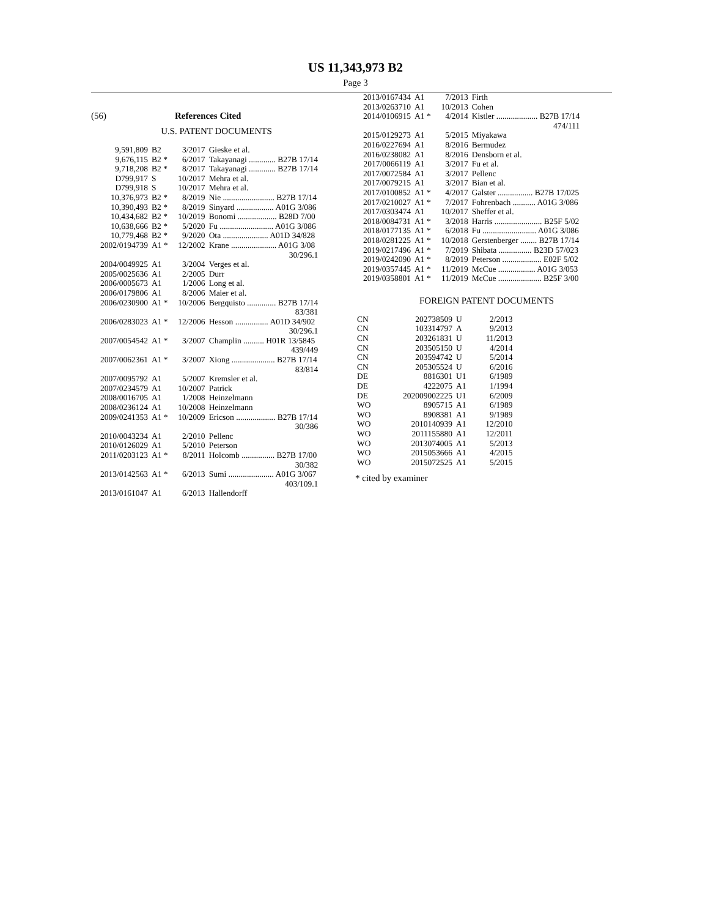US 11,343,973 B2
Page 3
(56) References Cited
U.S. PATENT DOCUMENTS
| 9,591,809 | B2 | 3/2017 | Gieske et al. |
| 9,676,115 | B2 * | 6/2017 | Takayanagi ............. B27B 17/14 |
| 9,718,208 | B2 * | 8/2017 | Takayanagi ............. B27B 17/14 |
| D799,917 | S | 10/2017 | Mehra et al. |
| D799,918 | S | 10/2017 | Mehra et al. |
| 10,376,973 | B2 * | 8/2019 | Nie ......................... B27B 17/14 |
| 10,390,493 | B2 * | 8/2019 | Sinyard .................. A01G 3/086 |
| 10,434,682 | B2 * | 10/2019 | Bonomi ................... B28D 7/00 |
| 10,638,666 | B2 * | 5/2020 | Fu .......................... A01G 3/086 |
| 10,779,468 | B2 * | 9/2020 | Ota ...................... A01D 34/828 |
| 2002/0194739 | A1 * | 12/2002 | Krane ...................... A01G 3/08 30/296.1 |
| 2004/0049925 | A1 | 3/2004 | Verges et al. |
| 2005/0025636 | A1 | 2/2005 | Durr |
| 2006/0005673 | A1 | 1/2006 | Long et al. |
| 2006/0179806 | A1 | 8/2006 | Maier et al. |
| 2006/0230900 | A1 * | 10/2006 | Bergquisto .............. B27B 17/14 83/381 |
| 2006/0283023 | A1 * | 12/2006 | Hesson ................ A01D 34/902 30/296.1 |
| 2007/0054542 | A1 * | 3/2007 | Champlin .......... H01R 13/5845 439/449 |
| 2007/0062361 | A1 * | 3/2007 | Xiong ..................... B27B 17/14 83/814 |
| 2007/0095792 | A1 | 5/2007 | Kremsler et al. |
| 2007/0234579 | A1 | 10/2007 | Patrick |
| 2008/0016705 | A1 | 1/2008 | Heinzelmann |
| 2008/0236124 | A1 | 10/2008 | Heinzelmann |
| 2009/0241353 | A1 * | 10/2009 | Ericson ................... B27B 17/14 30/386 |
| 2010/0043234 | A1 | 2/2010 | Pellenc |
| 2010/0126029 | A1 | 5/2010 | Peterson |
| 2011/0203123 | A1 * | 8/2011 | Holcomb ................ B27B 17/00 30/382 |
| 2013/0142563 | A1 * | 6/2013 | Sumi ...................... A01G 3/067 403/109.1 |
| 2013/0161047 | A1 | 6/2013 | Hallendorff |
| 2013/0167434 | A1 | 7/2013 | Firth |
| 2013/0263710 | A1 | 10/2013 | Cohen |
| 2014/0106915 | A1 * | 4/2014 | Kistler .................... B27B 17/14 474/111 |
| 2015/0129273 | A1 | 5/2015 | Miyakawa |
| 2016/0227694 | A1 | 8/2016 | Bermudez |
| 2016/0238082 | A1 | 8/2016 | Densborn et al. |
| 2017/0066119 | A1 | 3/2017 | Fu et al. |
| 2017/0072584 | A1 | 3/2017 | Pellenc |
| 2017/0079215 | A1 | 3/2017 | Bian et al. |
| 2017/0100852 | A1 * | 4/2017 | Galster ................. B27B 17/025 |
| 2017/0210027 | A1 * | 7/2017 | Fohrenbach ........... A01G 3/086 |
| 2017/0303474 | A1 | 10/2017 | Sheffer et al. |
| 2018/0084731 | A1 * | 3/2018 | Harris ....................... B25F 5/02 |
| 2018/0177135 | A1 * | 6/2018 | Fu .......................... A01G 3/086 |
| 2018/0281225 | A1 * | 10/2018 | Gerstenberger ........ B27B 17/14 |
| 2019/0217496 | A1 * | 7/2019 | Shibata ................ B23D 57/023 |
| 2019/0242090 | A1 * | 8/2019 | Peterson ................... E02F 5/02 |
| 2019/0357445 | A1 * | 11/2019 | McCue .................. A01G 3/053 |
| 2019/0358801 | A1 * | 11/2019 | McCue ..................... B25F 3/00 |
FOREIGN PATENT DOCUMENTS
| CN | 202738509 | U | 2/2013 |
| CN | 103314797 | A | 9/2013 |
| CN | 203261831 | U | 11/2013 |
| CN | 203505150 | U | 4/2014 |
| CN | 203594742 | U | 5/2014 |
| CN | 205305524 | U | 6/2016 |
| DE | 8816301 | U1 | 6/1989 |
| DE | 4222075 | A1 | 1/1994 |
| DE | 202009002225 | U1 | 6/2009 |
| WO | 8905715 | A1 | 6/1989 |
| WO | 8908381 | A1 | 9/1989 |
| WO | 2010140939 | A1 | 12/2010 |
| WO | 2011155880 | A1 | 12/2011 |
| WO | 2013074005 | A1 | 5/2013 |
| WO | 2015053666 | A1 | 4/2015 |
| WO | 2015072525 | A1 | 5/2015 |
* cited by examiner